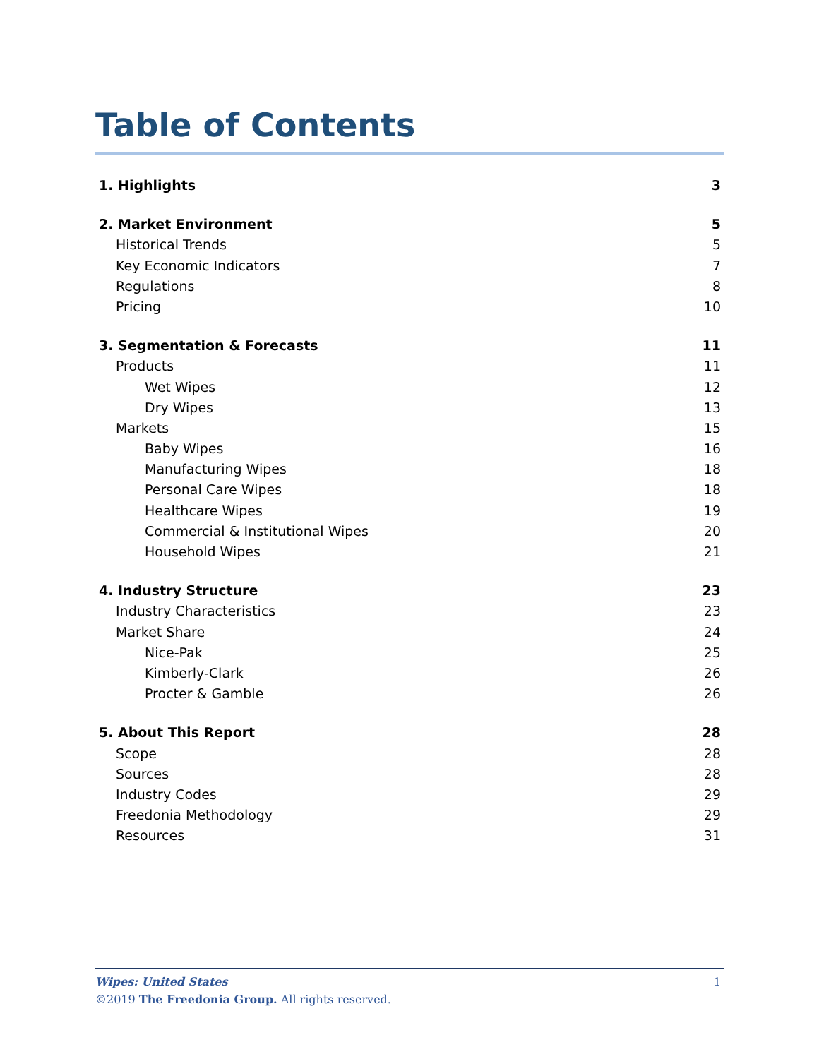Table of Contents
1. Highlights 3
2. Market Environment 5
Historical Trends 5
Key Economic Indicators 7
Regulations 8
Pricing 10
3. Segmentation & Forecasts 11
Products 11
Wet Wipes 12
Dry Wipes 13
Markets 15
Baby Wipes 16
Manufacturing Wipes 18
Personal Care Wipes 18
Healthcare Wipes 19
Commercial & Institutional Wipes 20
Household Wipes 21
4. Industry Structure 23
Industry Characteristics 23
Market Share 24
Nice-Pak 25
Kimberly-Clark 26
Procter & Gamble 26
5. About This Report 28
Scope 28
Sources 28
Industry Codes 29
Freedonia Methodology 29
Resources 31
Wipes: United States 1
©2019 The Freedonia Group. All rights reserved.